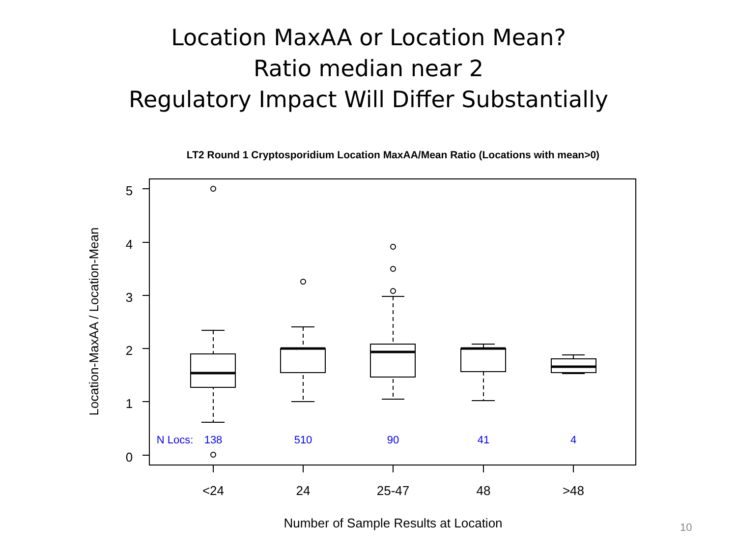Location MaxAA or Location Mean?
Ratio median near 2
Regulatory Impact Will Differ Substantially
LT2 Round 1 Cryptosporidium Location MaxAA/Mean Ratio (Locations with mean>0)
5
4
3
2
1
0
<24
24
25-47
48
>48
Number of Sample Results at Location
Location-MaxAA / Location-Mean
N Locs:
138
510
90
41
4
10